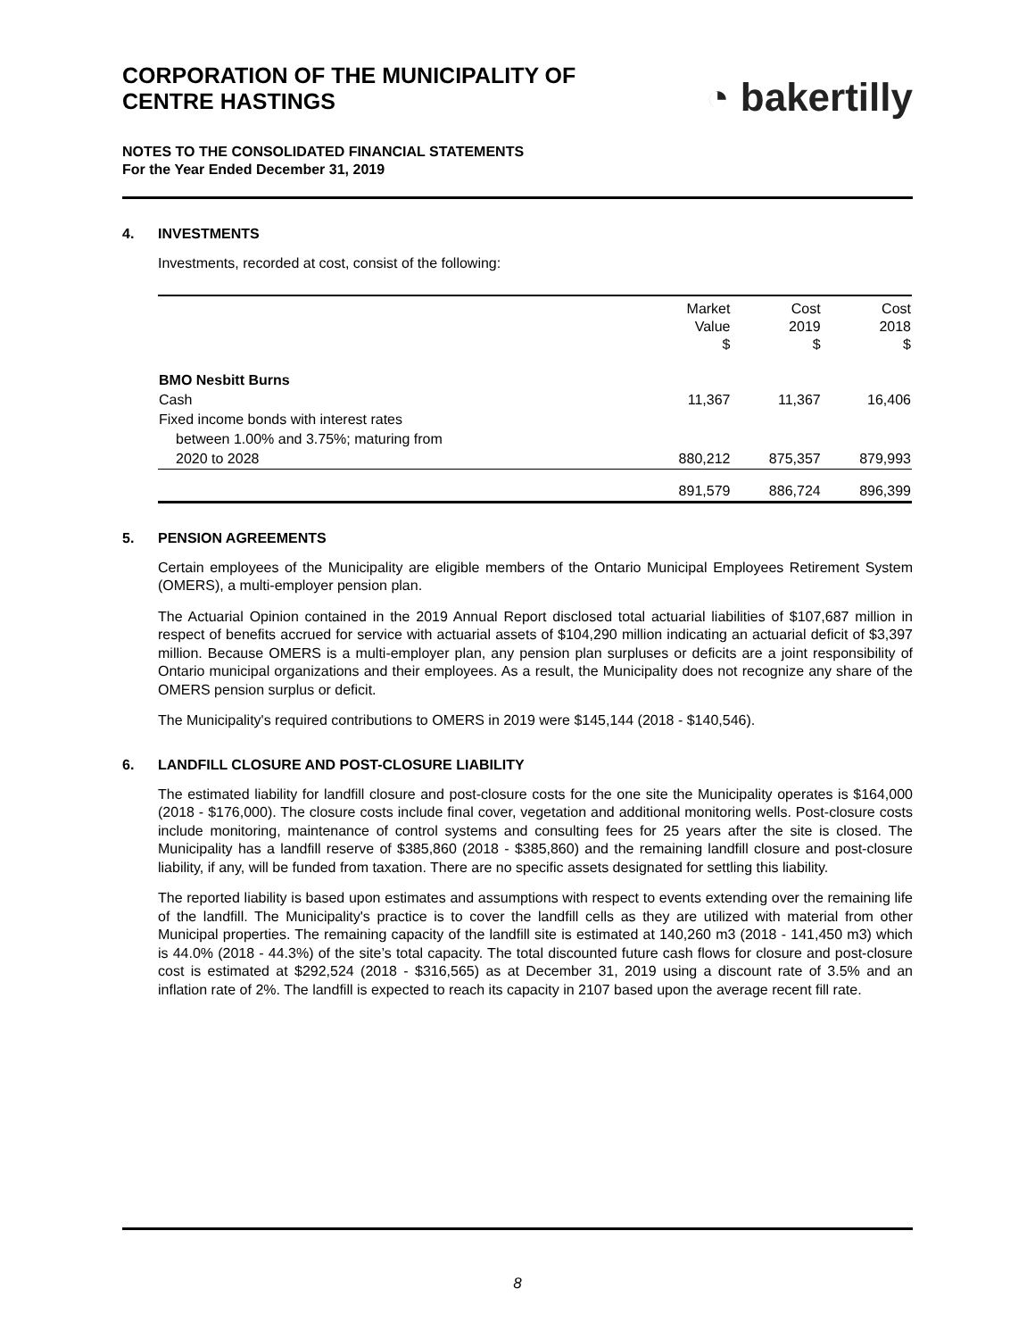CORPORATION OF THE MUNICIPALITY OF
CENTRE HASTINGS
◔ bakertilly
NOTES TO THE CONSOLIDATED FINANCIAL STATEMENTS
For the Year Ended December 31, 2019
4. INVESTMENTS
Investments, recorded at cost, consist of the following:
| | Market Value $ | Cost 2019 $ | Cost 2018 $ |
| --- | --- | --- | --- |
| BMO Nesbitt Burns | | | |
| Cash | 11,367 | 11,367 | 16,406 |
| Fixed income bonds with interest rates | | | |
| between 1.00% and 3.75%; maturing from | | | |
| 2020 to 2028 | 880,212 | 875,357 | 879,993 |
| | 891,579 | 886,724 | 896,399 |
5. PENSION AGREEMENTS
Certain employees of the Municipality are eligible members of the Ontario Municipal Employees Retirement System (OMERS), a multi-employer pension plan.
The Actuarial Opinion contained in the 2019 Annual Report disclosed total actuarial liabilities of $107,687 million in respect of benefits accrued for service with actuarial assets of $104,290 million indicating an actuarial deficit of $3,397 million. Because OMERS is a multi-employer plan, any pension plan surpluses or deficits are a joint responsibility of Ontario municipal organizations and their employees. As a result, the Municipality does not recognize any share of the OMERS pension surplus or deficit.
The Municipality's required contributions to OMERS in 2019 were $145,144 (2018 - $140,546).
6. LANDFILL CLOSURE AND POST-CLOSURE LIABILITY
The estimated liability for landfill closure and post-closure costs for the one site the Municipality operates is $164,000 (2018 - $176,000). The closure costs include final cover, vegetation and additional monitoring wells. Post-closure costs include monitoring, maintenance of control systems and consulting fees for 25 years after the site is closed. The Municipality has a landfill reserve of $385,860 (2018 - $385,860) and the remaining landfill closure and post-closure liability, if any, will be funded from taxation. There are no specific assets designated for settling this liability.
The reported liability is based upon estimates and assumptions with respect to events extending over the remaining life of the landfill. The Municipality's practice is to cover the landfill cells as they are utilized with material from other Municipal properties. The remaining capacity of the landfill site is estimated at 140,260 m3 (2018 - 141,450 m3) which is 44.0% (2018 - 44.3%) of the site’s total capacity. The total discounted future cash flows for closure and post-closure cost is estimated at $292,524 (2018 - $316,565) as at December 31, 2019 using a discount rate of 3.5% and an inflation rate of 2%. The landfill is expected to reach its capacity in 2107 based upon the average recent fill rate.
8